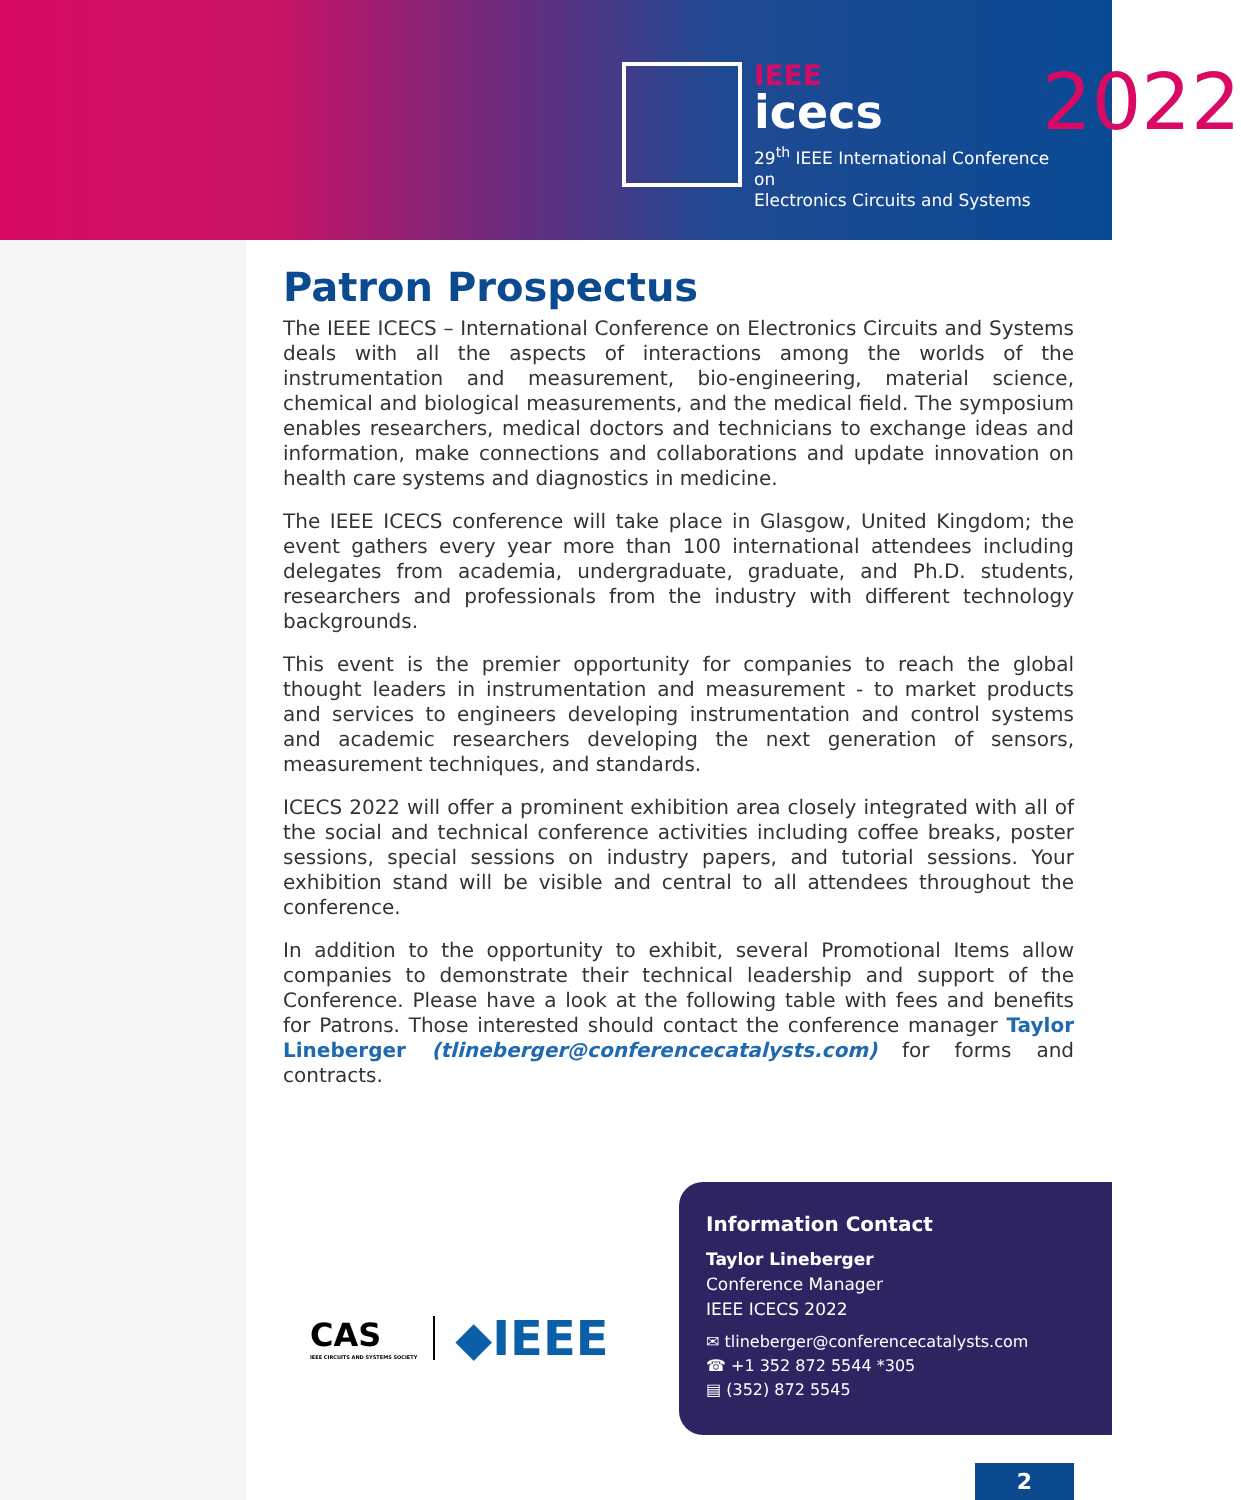IEEE
icecs
2022
29<sup>th</sup> IEEE International Conference on
Electronics Circuits and Systems
Patron Prospectus
The IEEE ICECS – International Conference on Electronics Circuits and Systems deals with all the aspects of interactions among the worlds of the instrumentation and measurement, bio-engineering, material science, chemical and biological measurements, and the medical field. The symposium enables researchers, medical doctors and technicians to exchange ideas and information, make connections and collaborations and update innovation on health care systems and diagnostics in medicine.
The IEEE ICECS conference will take place in Glasgow, United Kingdom; the event gathers every year more than 100 international attendees including delegates from academia, undergraduate, graduate, and Ph.D. students, researchers and professionals from the industry with different technology backgrounds.
This event is the premier opportunity for companies to reach the global thought leaders in instrumentation and measurement - to market products and services to engineers developing instrumentation and control systems and academic researchers developing the next generation of sensors, measurement techniques, and standards.
ICECS 2022 will offer a prominent exhibition area closely integrated with all of the social and technical conference activities including coffee breaks, poster sessions, special sessions on industry papers, and tutorial sessions. Your exhibition stand will be visible and central to all attendees throughout the conference.
In addition to the opportunity to exhibit, several Promotional Items allow companies to demonstrate their technical leadership and support of the Conference. Please have a look at the following table with fees and benefits for Patrons. Those interested should contact the conference manager Taylor Lineberger (tlineberger@conferencecatalysts.com) for forms and contracts.
CAS
IEEE CIRCUITS AND SYSTEMS SOCIETY
◆IEEE
Information Contact
Taylor Lineberger
Conference Manager
IEEE ICECS 2022
✉ tlineberger@conferencecatalysts.com
☎ +1 352 872 5544 *305
▤ (352) 872 5545
2